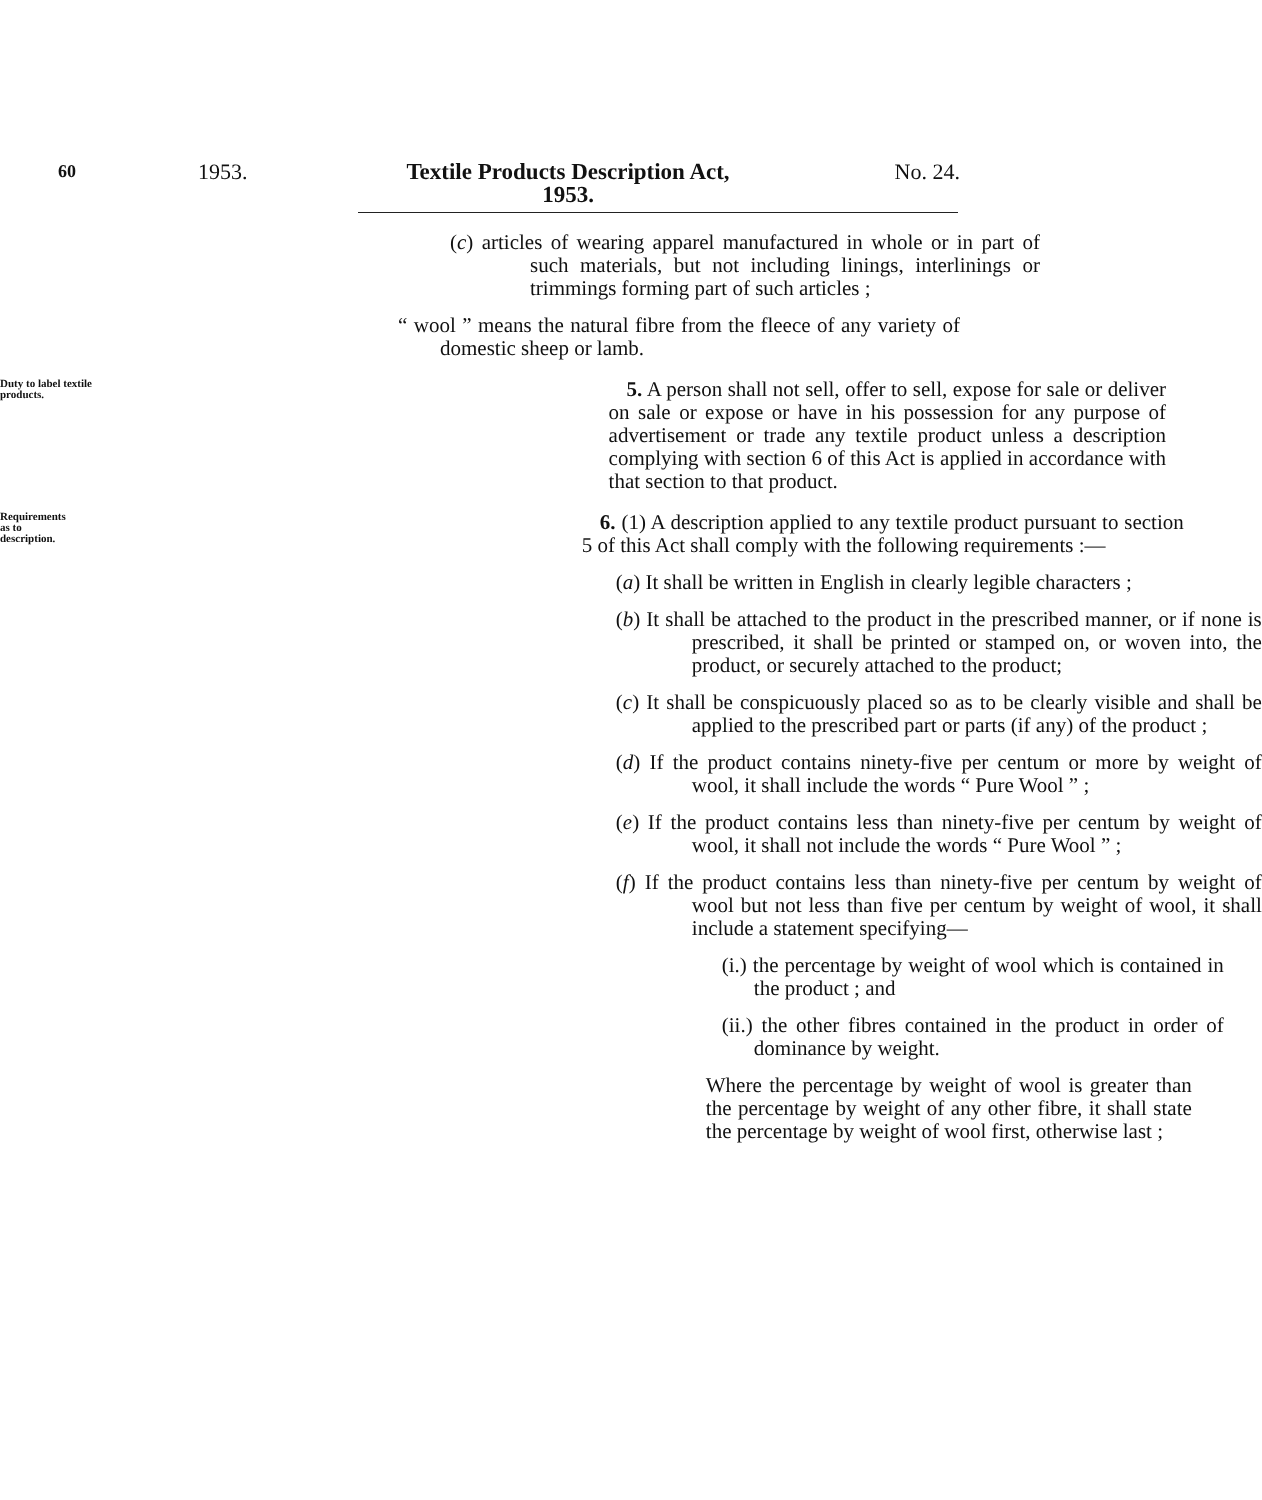60
1953. Textile Products Description Act,
1953.
No. 24.
(c) articles of wearing apparel manufactured in whole or in part of such materials, but not including linings, interlinings or trimmings forming part of such articles ;
“ wool ” means the natural fibre from the fleece of any variety of domestic sheep or lamb.
Duty to label textile products.
5. A person shall not sell, offer to sell, expose for sale or deliver on sale or expose or have in his possession for any purpose of advertisement or trade any textile product unless a description complying with section 6 of this Act is applied in accordance with that section to that product.
Requirements as to description.
6. (1) A description applied to any textile product pursuant to section 5 of this Act shall comply with the following requirements :—
(a) It shall be written in English in clearly legible characters ;
(b) It shall be attached to the product in the prescribed manner, or if none is prescribed, it shall be printed or stamped on, or woven into, the product, or securely attached to the product;
(c) It shall be conspicuously placed so as to be clearly visible and shall be applied to the prescribed part or parts (if any) of the product ;
(d) If the product contains ninety-five per centum or more by weight of wool, it shall include the words “ Pure Wool ” ;
(e) If the product contains less than ninety-five per centum by weight of wool, it shall not include the words “ Pure Wool ” ;
(f) If the product contains less than ninety-five per centum by weight of wool but not less than five per centum by weight of wool, it shall include a statement specifying—
(i.) the percentage by weight of wool which is contained in the product ; and
(ii.) the other fibres contained in the product in order of dominance by weight.
Where the percentage by weight of wool is greater than the percentage by weight of any other fibre, it shall state the percentage by weight of wool first, otherwise last ;